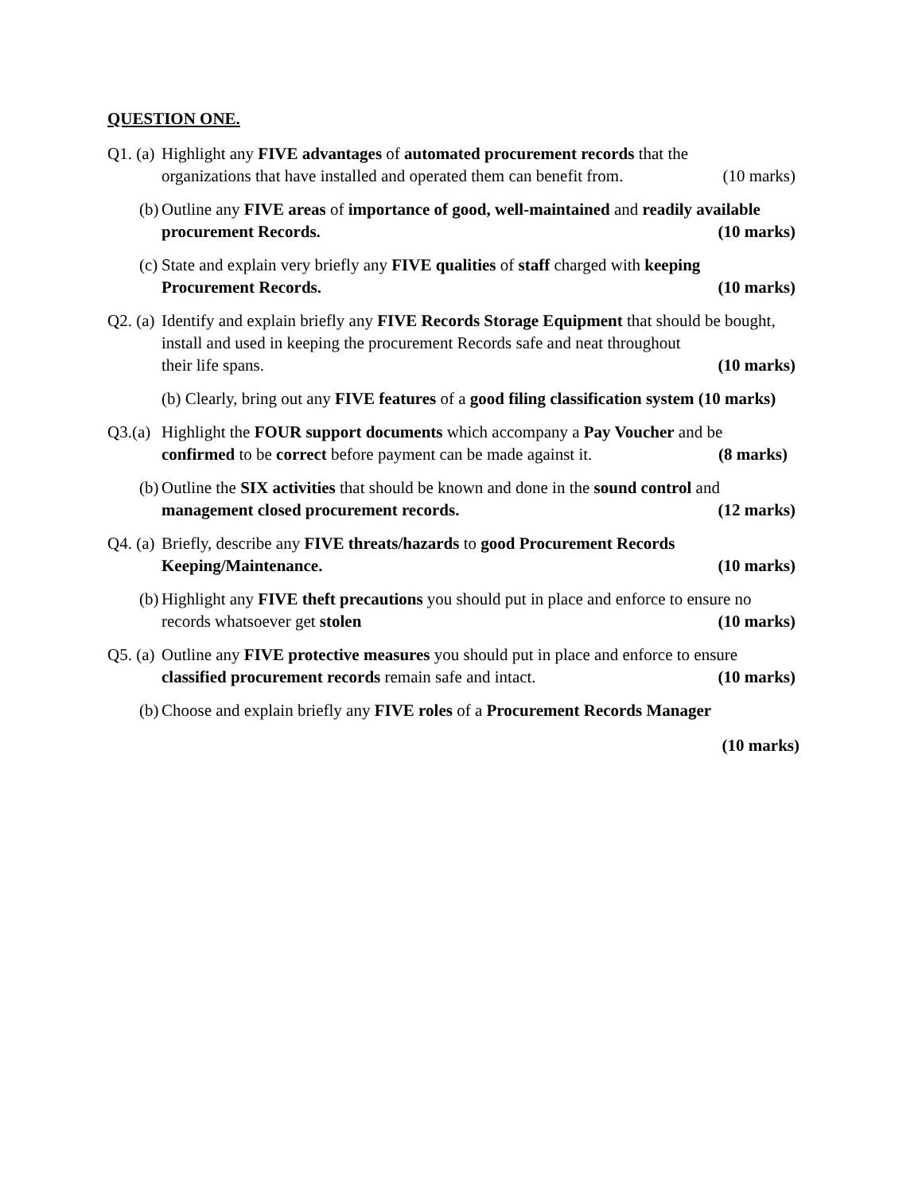QUESTION ONE.
Q1. (a)
Highlight any FIVE advantages of automated procurement records that the
organizations that have installed and operated them can benefit from. (10 marks)
(b)
Outline any FIVE areas of importance of good, well-maintained and readily available
procurement Records. (10 marks)
(c)
State and explain very briefly any FIVE qualities of staff charged with keeping
Procurement Records. (10 marks)
Q2. (a)
Identify and explain briefly any FIVE Records Storage Equipment that should be bought, install and used in keeping the procurement Records safe and neat throughout
their life spans. (10 marks)
(b) Clearly, bring out any FIVE features of a good filing classification system (10 marks)
Q3.(a)
Highlight the FOUR support documents which accompany a Pay Voucher and be
confirmed to be correct before payment can be made against it. (8 marks)
(b)
Outline the SIX activities that should be known and done in the sound control and
management closed procurement records. (12 marks)
Q4. (a)
Briefly, describe any FIVE threats/hazards to good Procurement Records
Keeping/Maintenance. (10 marks)
(b)
Highlight any FIVE theft precautions you should put in place and enforce to ensure no
records whatsoever get stolen (10 marks)
Q5. (a)
Outline any FIVE protective measures you should put in place and enforce to ensure
classified procurement records remain safe and intact. (10 marks)
(b)
Choose and explain briefly any FIVE roles of a Procurement Records Manager
(10 marks)